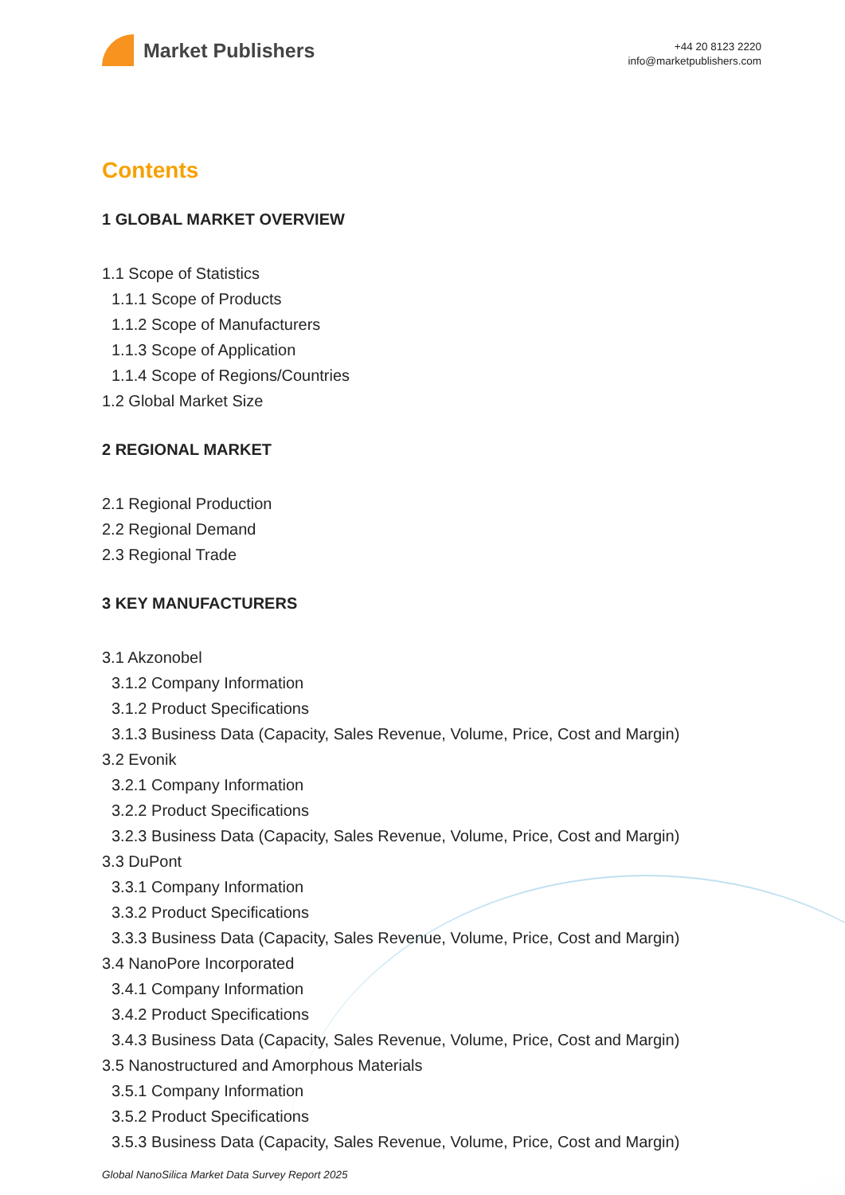Market Publishers
+44 20 8123 2220
info@marketpublishers.com
Contents
1 GLOBAL MARKET OVERVIEW
1.1 Scope of Statistics
1.1.1 Scope of Products
1.1.2 Scope of Manufacturers
1.1.3 Scope of Application
1.1.4 Scope of Regions/Countries
1.2 Global Market Size
2 REGIONAL MARKET
2.1 Regional Production
2.2 Regional Demand
2.3 Regional Trade
3 KEY MANUFACTURERS
3.1 Akzonobel
3.1.2 Company Information
3.1.2 Product Specifications
3.1.3 Business Data (Capacity, Sales Revenue, Volume, Price, Cost and Margin)
3.2 Evonik
3.2.1 Company Information
3.2.2 Product Specifications
3.2.3 Business Data (Capacity, Sales Revenue, Volume, Price, Cost and Margin)
3.3 DuPont
3.3.1 Company Information
3.3.2 Product Specifications
3.3.3 Business Data (Capacity, Sales Revenue, Volume, Price, Cost and Margin)
3.4 NanoPore Incorporated
3.4.1 Company Information
3.4.2 Product Specifications
3.4.3 Business Data (Capacity, Sales Revenue, Volume, Price, Cost and Margin)
3.5 Nanostructured and Amorphous Materials
3.5.1 Company Information
3.5.2 Product Specifications
3.5.3 Business Data (Capacity, Sales Revenue, Volume, Price, Cost and Margin)
Global NanoSilica Market Data Survey Report 2025